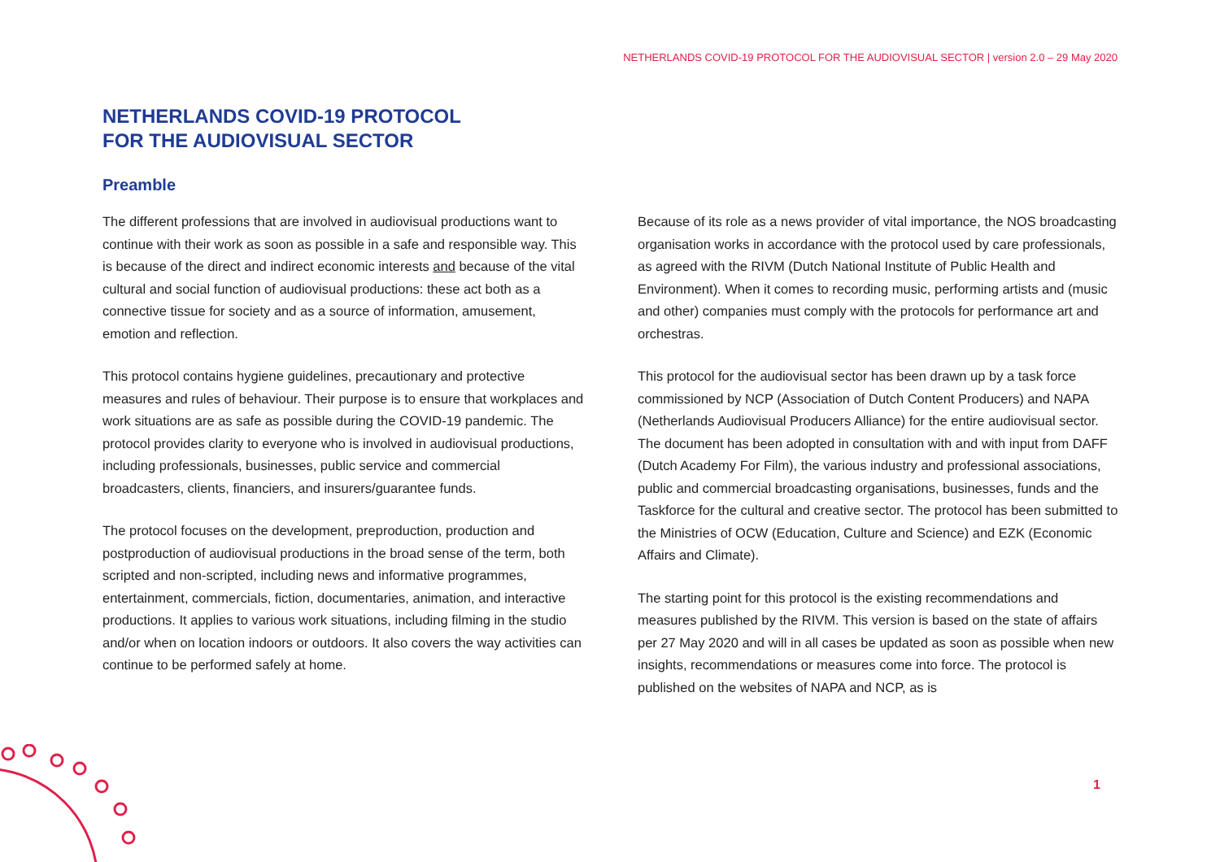NETHERLANDS COVID-19 PROTOCOL FOR THE AUDIOVISUAL SECTOR | version 2.0 – 29 May 2020
NETHERLANDS COVID-19 PROTOCOL
FOR THE AUDIOVISUAL SECTOR
Preamble
The different professions that are involved in audiovisual productions want to continue with their work as soon as possible in a safe and responsible way. This is because of the direct and indirect economic interests and because of the vital cultural and social function of audiovisual productions: these act both as a connective tissue for society and as a source of information, amusement, emotion and reflection.
This protocol contains hygiene guidelines, precautionary and protective measures and rules of behaviour. Their purpose is to ensure that workplaces and work situations are as safe as possible during the COVID-19 pandemic. The protocol provides clarity to everyone who is involved in audiovisual productions, including professionals, businesses, public service and commercial broadcasters, clients, financiers, and insurers/guarantee funds.
The protocol focuses on the development, preproduction, production and postproduction of audiovisual productions in the broad sense of the term, both scripted and non-scripted, including news and informative programmes, entertainment, commercials, fiction, documentaries, animation, and interactive productions. It applies to various work situations, including filming in the studio and/or when on location indoors or outdoors. It also covers the way activities can continue to be performed safely at home.
Because of its role as a news provider of vital importance, the NOS broadcasting organisation works in accordance with the protocol used by care professionals, as agreed with the RIVM (Dutch National Institute of Public Health and Environment). When it comes to recording music, performing artists and (music and other) companies must comply with the protocols for performance art and orchestras.
This protocol for the audiovisual sector has been drawn up by a task force commissioned by NCP (Association of Dutch Content Producers) and NAPA (Netherlands Audiovisual Producers Alliance) for the entire audiovisual sector. The document has been adopted in consultation with and with input from DAFF (Dutch Academy For Film), the various industry and professional associations, public and commercial broadcasting organisations, businesses, funds and the Taskforce for the cultural and creative sector. The protocol has been submitted to the Ministries of OCW (Education, Culture and Science) and EZK (Economic Affairs and Climate).
The starting point for this protocol is the existing recommendations and measures published by the RIVM. This version is based on the state of affairs per 27 May 2020 and will in all cases be updated as soon as possible when new insights, recommendations or measures come into force. The protocol is published on the websites of NAPA and NCP, as is
1